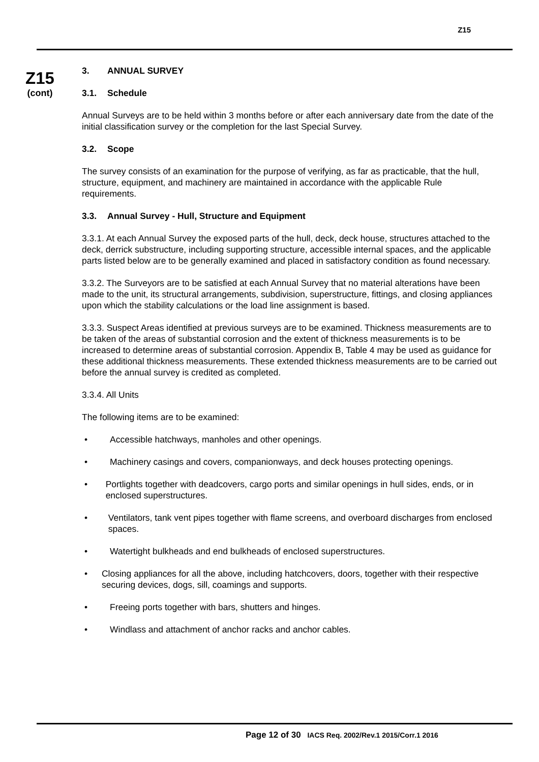Z15
Z15
(cont)
3. ANNUAL SURVEY
3.1. Schedule
Annual Surveys are to be held within 3 months before or after each anniversary date from the date of the initial classification survey or the completion for the last Special Survey.
3.2. Scope
The survey consists of an examination for the purpose of verifying, as far as practicable, that the hull, structure, equipment, and machinery are maintained in accordance with the applicable Rule requirements.
3.3. Annual Survey - Hull, Structure and Equipment
3.3.1. At each Annual Survey the exposed parts of the hull, deck, deck house, structures attached to the deck, derrick substructure, including supporting structure, accessible internal spaces, and the applicable parts listed below are to be generally examined and placed in satisfactory condition as found necessary.
3.3.2. The Surveyors are to be satisfied at each Annual Survey that no material alterations have been made to the unit, its structural arrangements, subdivision, superstructure, fittings, and closing appliances upon which the stability calculations or the load line assignment is based.
3.3.3. Suspect Areas identified at previous surveys are to be examined. Thickness measurements are to be taken of the areas of substantial corrosion and the extent of thickness measurements is to be increased to determine areas of substantial corrosion. Appendix B, Table 4 may be used as guidance for these additional thickness measurements. These extended thickness measurements are to be carried out before the annual survey is credited as completed.
3.3.4. All Units
The following items are to be examined:
• Accessible hatchways, manholes and other openings.
• Machinery casings and covers, companionways, and deck houses protecting openings.
• Portlights together with deadcovers, cargo ports and similar openings in hull sides, ends, or in enclosed superstructures.
• Ventilators, tank vent pipes together with flame screens, and overboard discharges from enclosed spaces.
• Watertight bulkheads and end bulkheads of enclosed superstructures.
• Closing appliances for all the above, including hatchcovers, doors, together with their respective securing devices, dogs, sill, coamings and supports.
• Freeing ports together with bars, shutters and hinges.
• Windlass and attachment of anchor racks and anchor cables.
Page 12 of 30 IACS Req. 2002/Rev.1 2015/Corr.1 2016